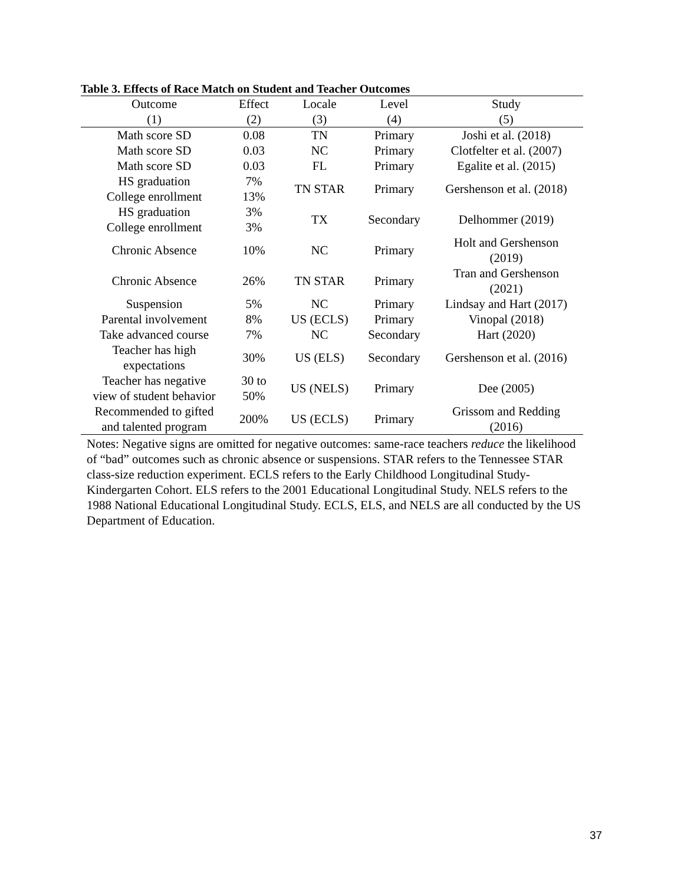Table 3. Effects of Race Match on Student and Teacher Outcomes
| Outcome | Effect | Locale | Level | Study |
| --- | --- | --- | --- | --- |
| (1) | (2) | (3) | (4) | (5) |
| Math score SD | 0.08 | TN | Primary | Joshi et al. (2018) |
| Math score SD | 0.03 | NC | Primary | Clotfelter et al. (2007) |
| Math score SD | 0.03 | FL | Primary | Egalite et al. (2015) |
| HS graduation College enrollment | 7% 13% | TN STAR | Primary | Gershenson et al. (2018) |
| HS graduation College enrollment | 3% 3% | TX | Secondary | Delhommer (2019) |
| Chronic Absence | 10% | NC | Primary | Holt and Gershenson (2019) |
| Chronic Absence | 26% | TN STAR | Primary | Tran and Gershenson (2021) |
| Suspension | 5% | NC | Primary | Lindsay and Hart (2017) |
| Parental involvement | 8% | US (ECLS) | Primary | Vinopal (2018) |
| Take advanced course | 7% | NC | Secondary | Hart (2020) |
| Teacher has high expectations | 30% | US (ELS) | Secondary | Gershenson et al. (2016) |
| Teacher has negative view of student behavior | 30 to 50% | US (NELS) | Primary | Dee (2005) |
| Recommended to gifted and talented program | 200% | US (ECLS) | Primary | Grissom and Redding (2016) |
Notes: Negative signs are omitted for negative outcomes: same-race teachers reduce the likelihood of “bad” outcomes such as chronic absence or suspensions. STAR refers to the Tennessee STAR class-size reduction experiment. ECLS refers to the Early Childhood Longitudinal Study-Kindergarten Cohort. ELS refers to the 2001 Educational Longitudinal Study. NELS refers to the 1988 National Educational Longitudinal Study. ECLS, ELS, and NELS are all conducted by the US Department of Education.
37